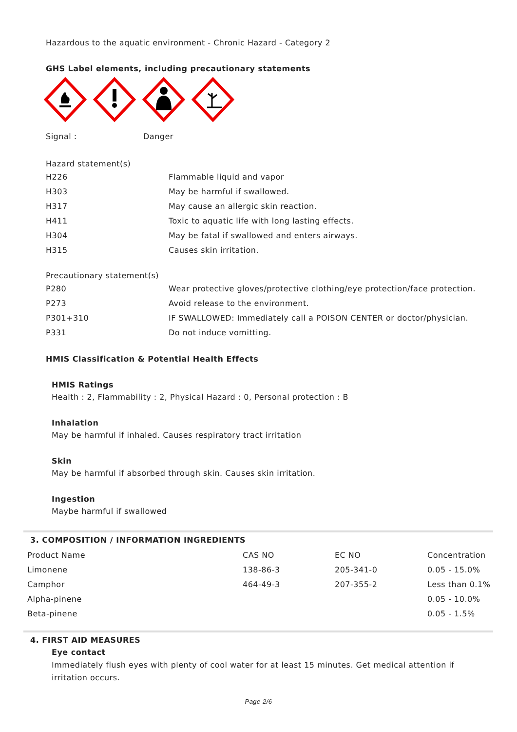Hazardous to the aquatic environment - Chronic Hazard - Category 2
GHS Label elements, including precautionary statements
| Signal : | Danger |
Hazard statement(s)
| H226 | Flammable liquid and vapor |
| H303 | May be harmful if swallowed. |
| H317 | May cause an allergic skin reaction. |
| H411 | Toxic to aquatic life with long lasting effects. |
| H304 | May be fatal if swallowed and enters airways. |
| H315 | Causes skin irritation. |
Precautionary statement(s)
| P280 | Wear protective gloves/protective clothing/eye protection/face protection. |
| P273 | Avoid release to the environment. |
| P301+310 | IF SWALLOWED: Immediately call a POISON CENTER or doctor/physician. |
| P331 | Do not induce vomitting. |
HMIS Classification & Potential Health Effects
HMIS Ratings
Health : 2, Flammability : 2, Physical Hazard : 0, Personal protection : B
Inhalation
May be harmful if inhaled. Causes respiratory tract irritation
Skin
May be harmful if absorbed through skin. Causes skin irritation.
Ingestion
Maybe harmful if swallowed
3. COMPOSITION / INFORMATION INGREDIENTS
| Product Name | CAS NO | EC NO | Concentration |
| --- | --- | --- | --- |
| Limonene | 138-86-3 | 205-341-0 | 0.05 - 15.0% |
| Camphor | 464-49-3 | 207-355-2 | Less than 0.1% |
| Alpha-pinene | | | 0.05 - 10.0% |
| Beta-pinene | | | 0.05 - 1.5% |
4. FIRST AID MEASURES
Eye contact
Immediately flush eyes with plenty of cool water for at least 15 minutes. Get medical attention if irritation occurs.
Page 2/6